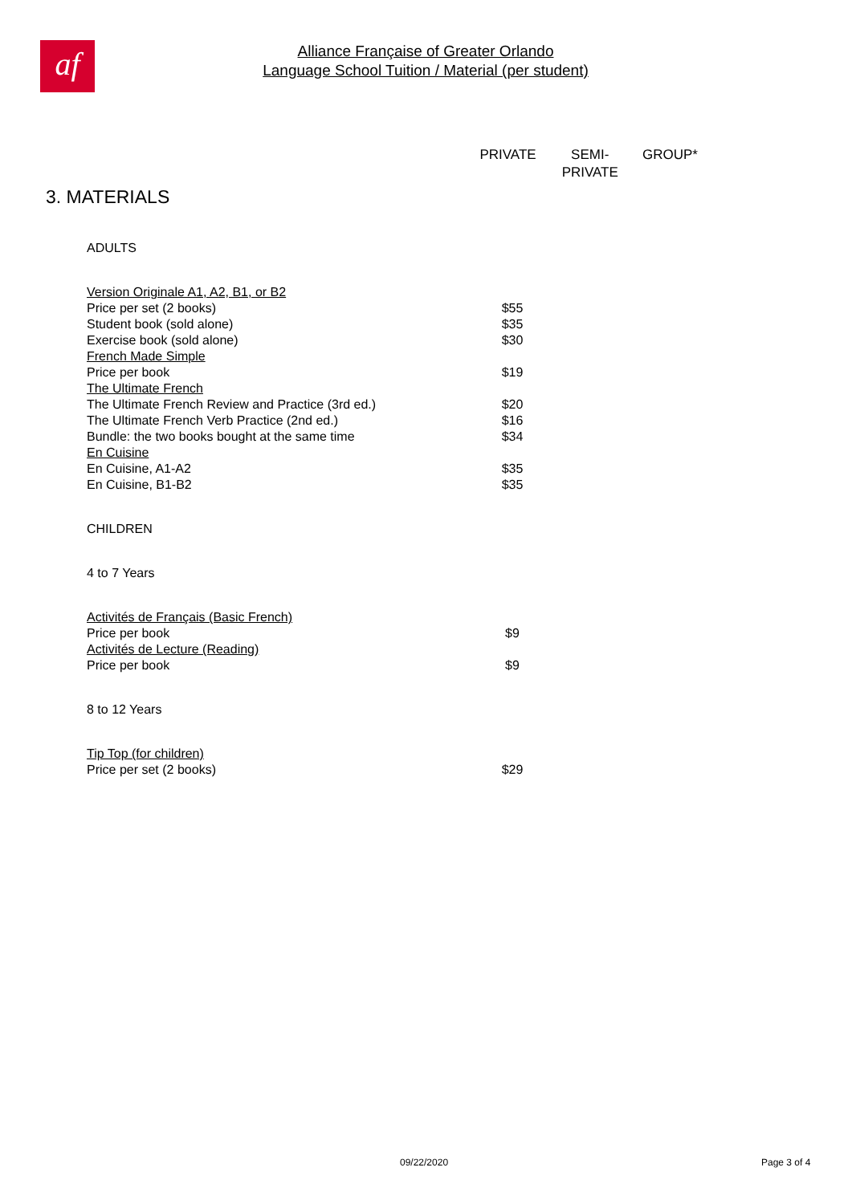af
Alliance Française of Greater Orlando
Language School Tuition / Material (per student)
PRIVATE SEMI-
PRIVATE GROUP*
3. MATERIALS
| ADULTS | |
| Version Originale A1, A2, B1, or B2 | |
| Price per set (2 books) | $55 |
| Student book (sold alone) | $35 |
| Exercise book (sold alone) | $30 |
| French Made Simple | |
| Price per book | $19 |
| The Ultimate French | |
| The Ultimate French Review and Practice (3rd ed.) | $20 |
| The Ultimate French Verb Practice (2nd ed.) | $16 |
| Bundle: the two books bought at the same time | $34 |
| En Cuisine | |
| En Cuisine, A1-A2 | $35 |
| En Cuisine, B1-B2 | $35 |
| CHILDREN | |
| 4 to 7 Years | |
| Activités de Français (Basic French) | |
| Price per book | $9 |
| Activités de Lecture (Reading) | |
| Price per book | $9 |
| 8 to 12 Years | |
| Tip Top (for children) | |
| Price per set (2 books) | $29 |
09/22/2020 Page 3 of 4